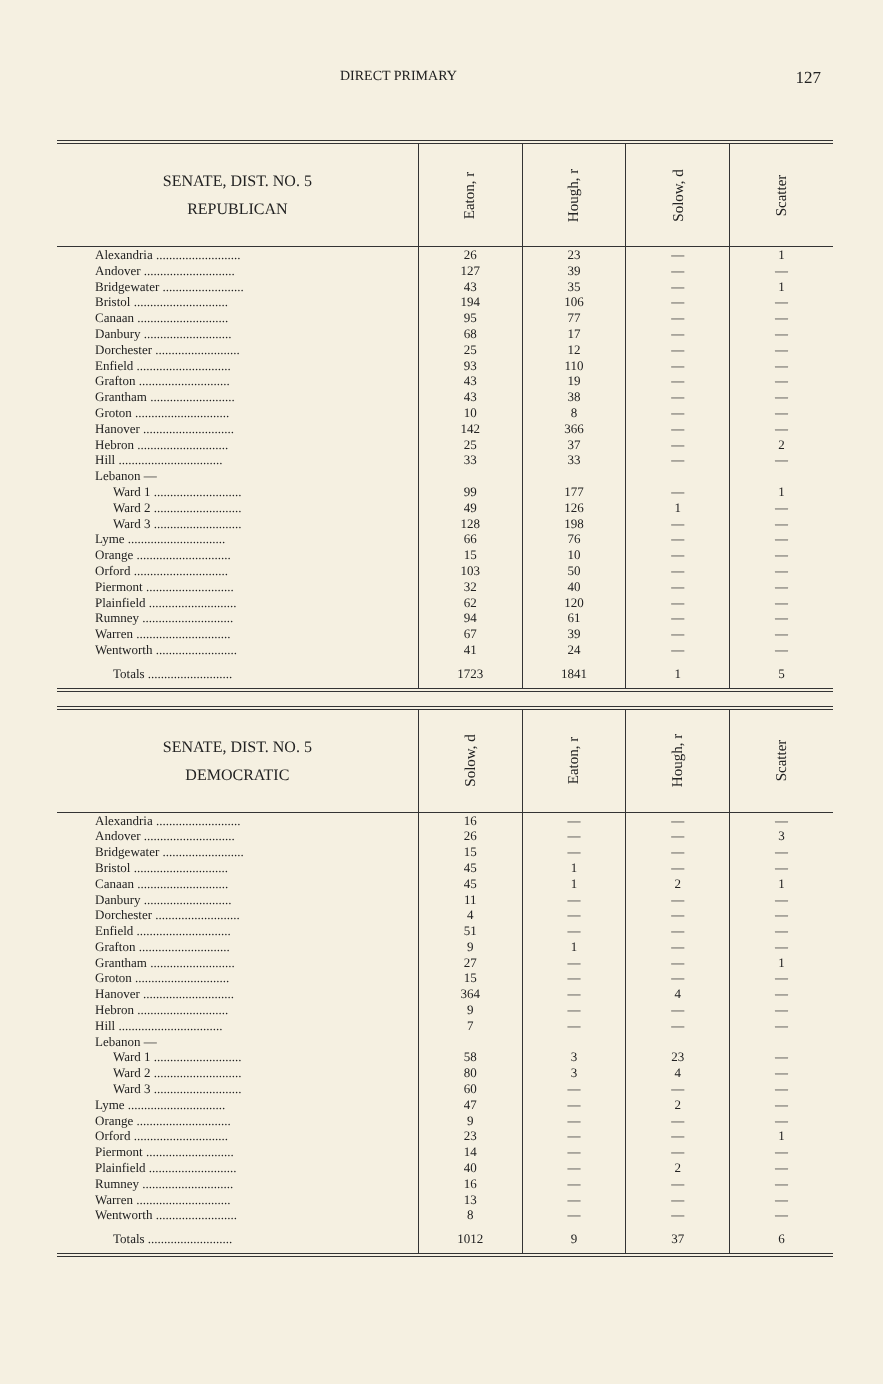DIRECT PRIMARY 127
| SENATE, DIST. NO. 5 REPUBLICAN | Eaton, r | Hough, r | Solow, d | Scatter |
| --- | --- | --- | --- | --- |
| Alexandria .......................... | 26 | 23 | — | 1 |
| Andover ............................ | 127 | 39 | — | — |
| Bridgewater ......................... | 43 | 35 | — | 1 |
| Bristol ............................. | 194 | 106 | — | — |
| Canaan ............................ | 95 | 77 | — | — |
| Danbury ........................... | 68 | 17 | — | — |
| Dorchester .......................... | 25 | 12 | — | — |
| Enfield ............................. | 93 | 110 | — | — |
| Grafton ............................ | 43 | 19 | — | — |
| Grantham .......................... | 43 | 38 | — | — |
| Groton ............................. | 10 | 8 | — | — |
| Hanover ............................ | 142 | 366 | — | — |
| Hebron ............................ | 25 | 37 | — | 2 |
| Hill ................................ | 33 | 33 | — | — |
| Lebanon — | | | | |
| Ward 1 ........................... | 99 | 177 | — | 1 |
| Ward 2 ........................... | 49 | 126 | 1 | — |
| Ward 3 ........................... | 128 | 198 | — | — |
| Lyme .............................. | 66 | 76 | — | — |
| Orange ............................. | 15 | 10 | — | — |
| Orford ............................. | 103 | 50 | — | — |
| Piermont ........................... | 32 | 40 | — | — |
| Plainfield ........................... | 62 | 120 | — | — |
| Rumney ............................ | 94 | 61 | — | — |
| Warren ............................. | 67 | 39 | — | — |
| Wentworth ......................... | 41 | 24 | — | — |
| Totals .......................... | 1723 | 1841 | 1 | 5 |
| SENATE, DIST. NO. 5 DEMOCRATIC | Solow, d | Eaton, r | Hough, r | Scatter |
| --- | --- | --- | --- | --- |
| Alexandria .......................... | 16 | — | — | — |
| Andover ............................ | 26 | — | — | 3 |
| Bridgewater ......................... | 15 | — | — | — |
| Bristol ............................. | 45 | 1 | — | — |
| Canaan ............................ | 45 | 1 | 2 | 1 |
| Danbury ........................... | 11 | — | — | — |
| Dorchester .......................... | 4 | — | — | — |
| Enfield ............................. | 51 | — | — | — |
| Grafton ............................ | 9 | 1 | — | — |
| Grantham .......................... | 27 | — | — | 1 |
| Groton ............................. | 15 | — | — | — |
| Hanover ............................ | 364 | — | 4 | — |
| Hebron ............................ | 9 | — | — | — |
| Hill ................................ | 7 | — | — | — |
| Lebanon — | | | | |
| Ward 1 ........................... | 58 | 3 | 23 | — |
| Ward 2 ........................... | 80 | 3 | 4 | — |
| Ward 3 ........................... | 60 | — | — | — |
| Lyme .............................. | 47 | — | 2 | — |
| Orange ............................. | 9 | — | — | — |
| Orford ............................. | 23 | — | — | 1 |
| Piermont ........................... | 14 | — | — | — |
| Plainfield ........................... | 40 | — | 2 | — |
| Rumney ............................ | 16 | — | — | — |
| Warren ............................. | 13 | — | — | — |
| Wentworth ......................... | 8 | — | — | — |
| Totals .......................... | 1012 | 9 | 37 | 6 |